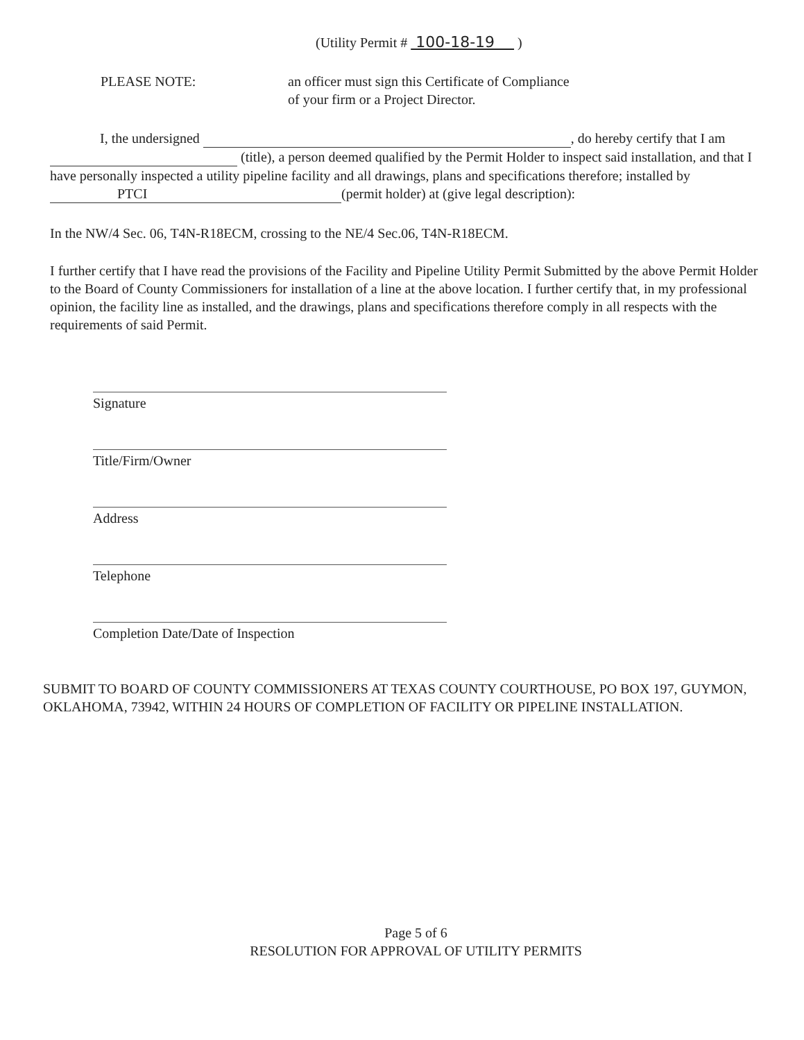(Utility Permit # 100-18-19 )
PLEASE NOTE: an officer must sign this Certificate of Compliance
of your firm or a Project Director.
I, the undersigned , do hereby certify that I am (title), a person deemed qualified by the Permit Holder to inspect said installation, and that I have personally inspected a utility pipeline facility and all drawings, plans and specifications therefore; installed by PTCI (permit holder) at (give legal description):
In the NW/4 Sec. 06, T4N-R18ECM, crossing to the NE/4 Sec.06, T4N-R18ECM.
I further certify that I have read the provisions of the Facility and Pipeline Utility Permit Submitted by the above Permit Holder to the Board of County Commissioners for installation of a line at the above location. I further certify that, in my professional opinion, the facility line as installed, and the drawings, plans and specifications therefore comply in all respects with the requirements of said Permit.
Signature
Title/Firm/Owner
Address
Telephone
Completion Date/Date of Inspection
SUBMIT TO BOARD OF COUNTY COMMISSIONERS AT TEXAS COUNTY COURTHOUSE, PO BOX 197, GUYMON, OKLAHOMA, 73942, WITHIN 24 HOURS OF COMPLETION OF FACILITY OR PIPELINE INSTALLATION.
Page 5 of 6
RESOLUTION FOR APPROVAL OF UTILITY PERMITS